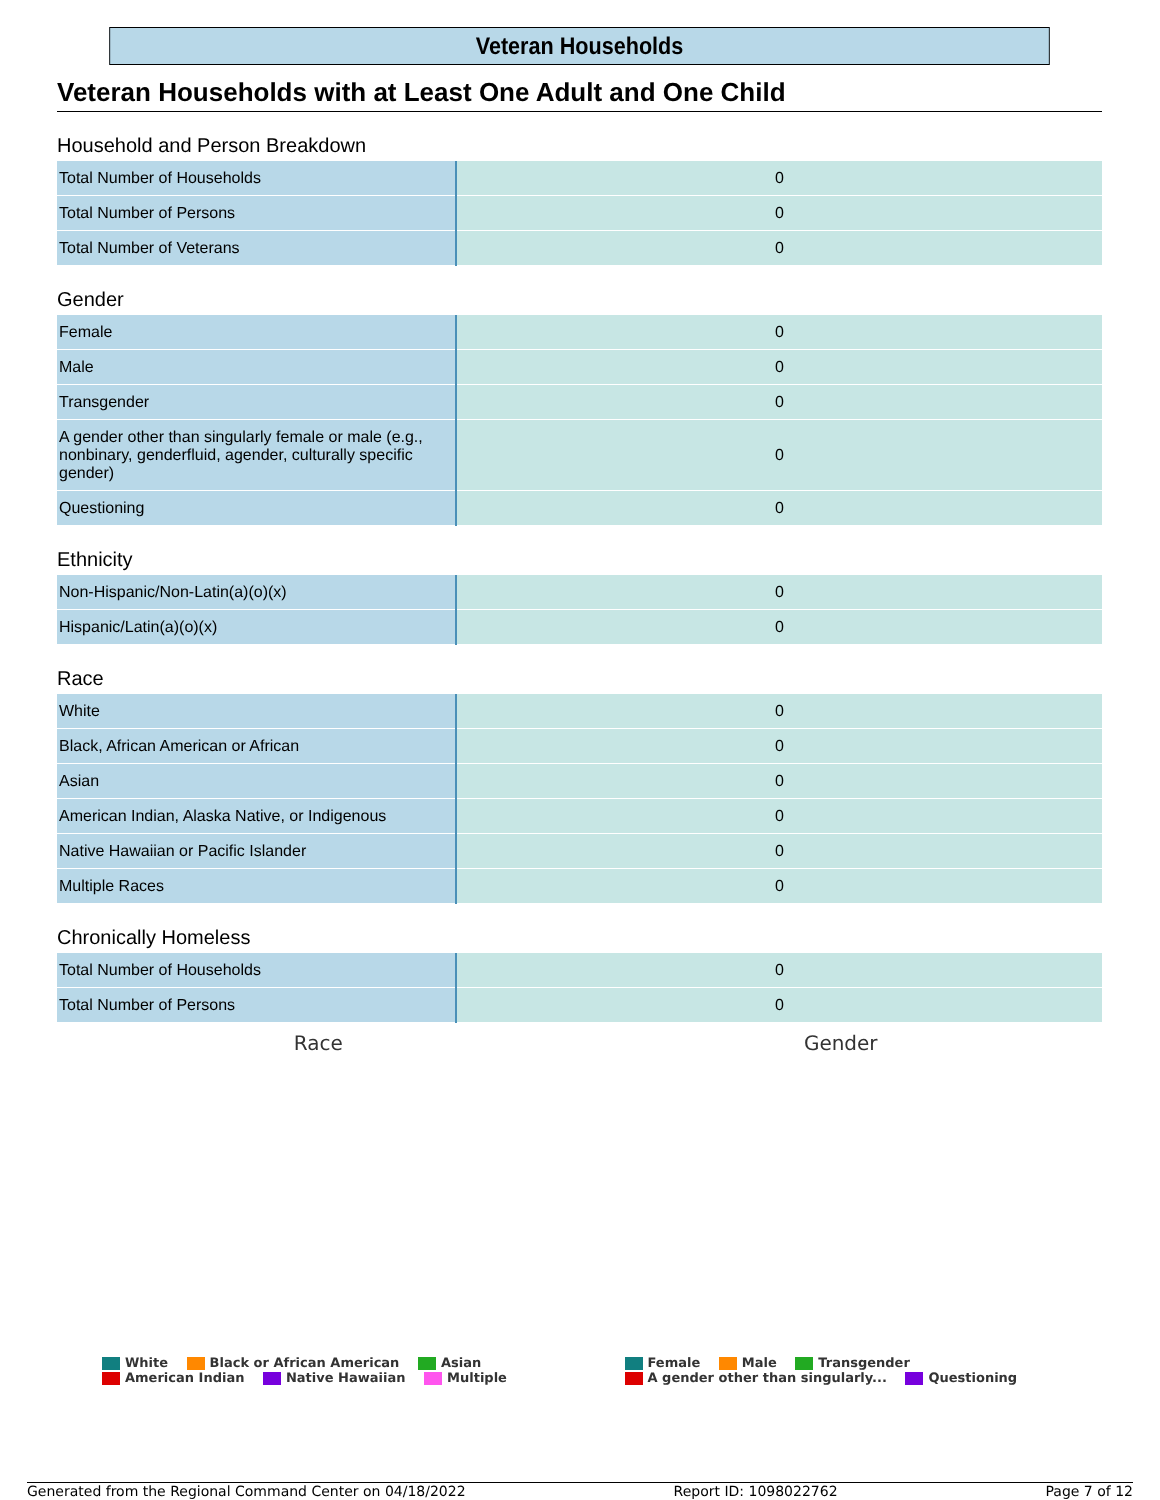Veteran Households
Veteran Households with at Least One Adult and One Child
Household and Person Breakdown
| Total Number of Households | 0 |
| Total Number of Persons | 0 |
| Total Number of Veterans | 0 |
Gender
| Female | 0 |
| Male | 0 |
| Transgender | 0 |
| A gender other than singularly female or male (e.g., nonbinary, genderfluid, agender, culturally specific gender) | 0 |
| Questioning | 0 |
Ethnicity
| Non-Hispanic/Non-Latin(a)(o)(x) | 0 |
| Hispanic/Latin(a)(o)(x) | 0 |
Race
| White | 0 |
| Black, African American or African | 0 |
| Asian | 0 |
| American Indian, Alaska Native, or Indigenous | 0 |
| Native Hawaiian or Pacific Islander | 0 |
| Multiple Races | 0 |
Chronically Homeless
| Total Number of Households | 0 |
| Total Number of Persons | 0 |
Race Gender
White Black or African American Asian
American Indian Native Hawaiian Multiple
Female Male Transgender
A gender other than singularly... Questioning
Generated from the Regional Command Center on 04/18/2022 Report ID: 1098022762 Page 7 of 12